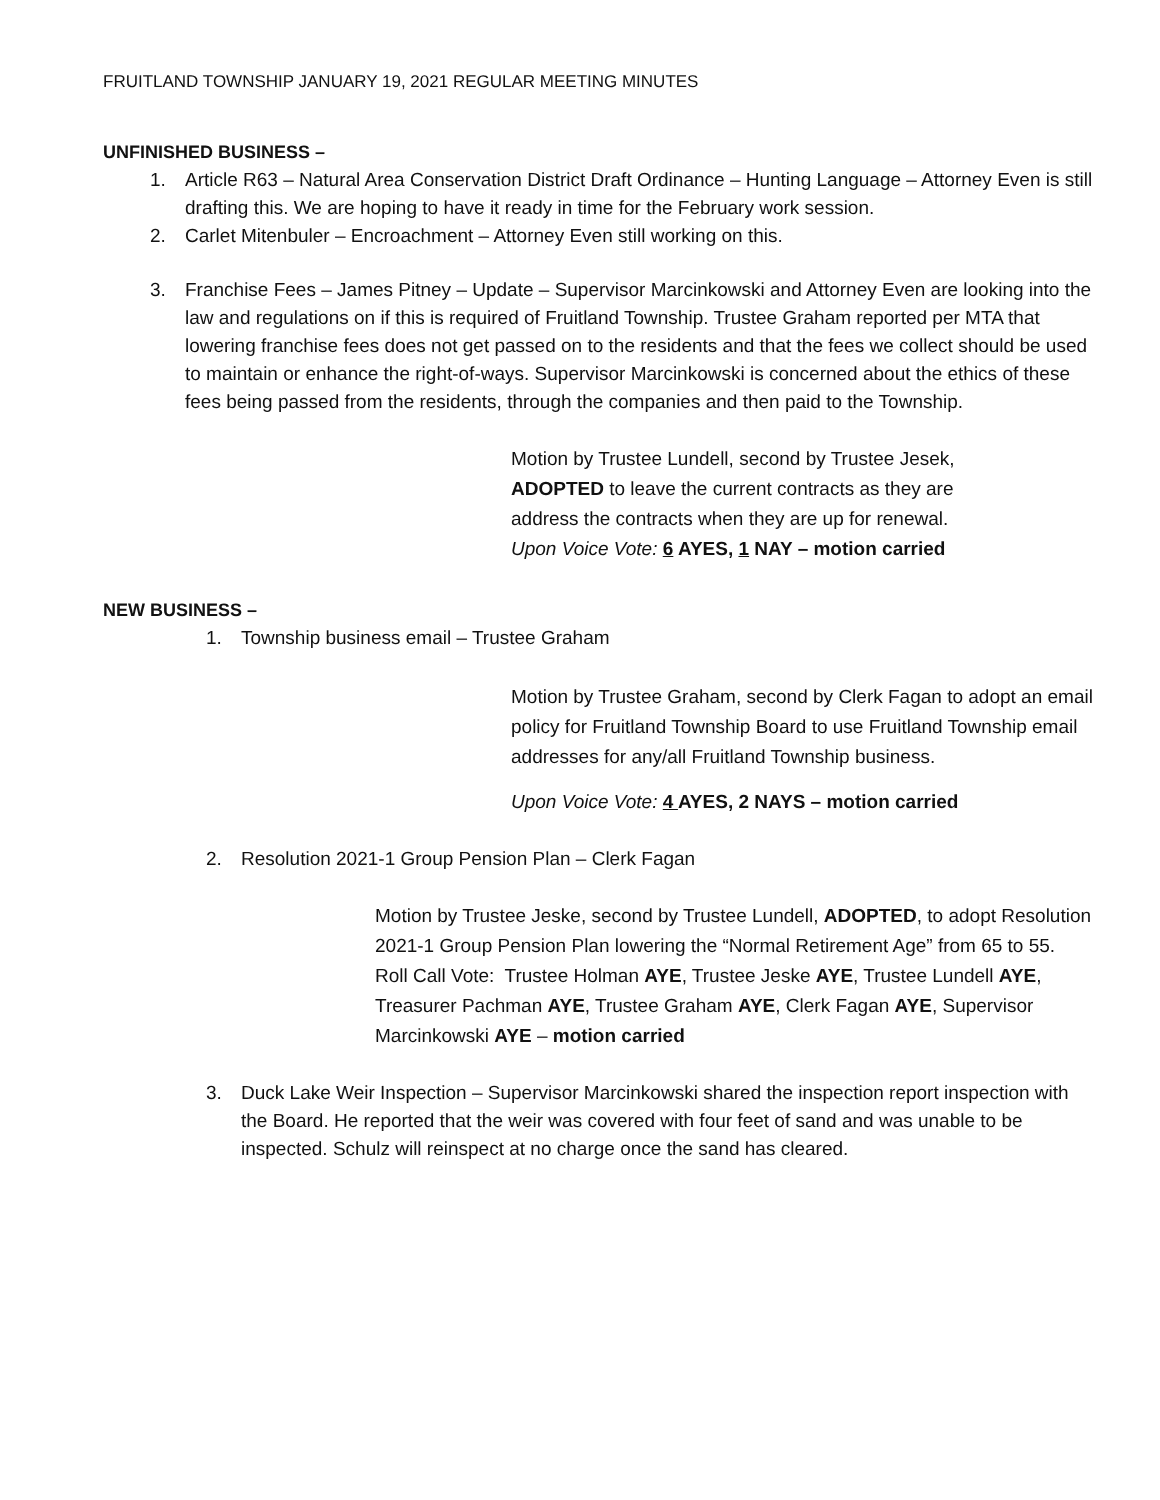FRUITLAND TOWNSHIP JANUARY 19, 2021 REGULAR MEETING MINUTES
UNFINISHED BUSINESS –
1. Article R63 – Natural Area Conservation District Draft Ordinance – Hunting Language – Attorney Even is still drafting this. We are hoping to have it ready in time for the February work session.
2. Carlet Mitenbuler – Encroachment – Attorney Even still working on this.
3. Franchise Fees – James Pitney – Update – Supervisor Marcinkowski and Attorney Even are looking into the law and regulations on if this is required of Fruitland Township. Trustee Graham reported per MTA that lowering franchise fees does not get passed on to the residents and that the fees we collect should be used to maintain or enhance the right-of-ways. Supervisor Marcinkowski is concerned about the ethics of these fees being passed from the residents, through the companies and then paid to the Township.
Motion by Trustee Lundell, second by Trustee Jesek,
ADOPTED to leave the current contracts as they are
address the contracts when they are up for renewal.
Upon Voice Vote: 6 AYES, 1 NAY – motion carried
NEW BUSINESS –
1. Township business email – Trustee Graham
Motion by Trustee Graham, second by Clerk Fagan to adopt an email policy for Fruitland Township Board to use Fruitland Township email addresses for any/all Fruitland Township business.
Upon Voice Vote: 4 AYES, 2 NAYS – motion carried
2. Resolution 2021-1 Group Pension Plan – Clerk Fagan
Motion by Trustee Jeske, second by Trustee Lundell, ADOPTED, to adopt Resolution 2021-1 Group Pension Plan lowering the “Normal Retirement Age” from 65 to 55.
Roll Call Vote: Trustee Holman AYE, Trustee Jeske AYE, Trustee Lundell AYE, Treasurer Pachman AYE, Trustee Graham AYE, Clerk Fagan AYE, Supervisor Marcinkowski AYE – motion carried
3. Duck Lake Weir Inspection – Supervisor Marcinkowski shared the inspection report inspection with the Board. He reported that the weir was covered with four feet of sand and was unable to be inspected. Schulz will reinspect at no charge once the sand has cleared.